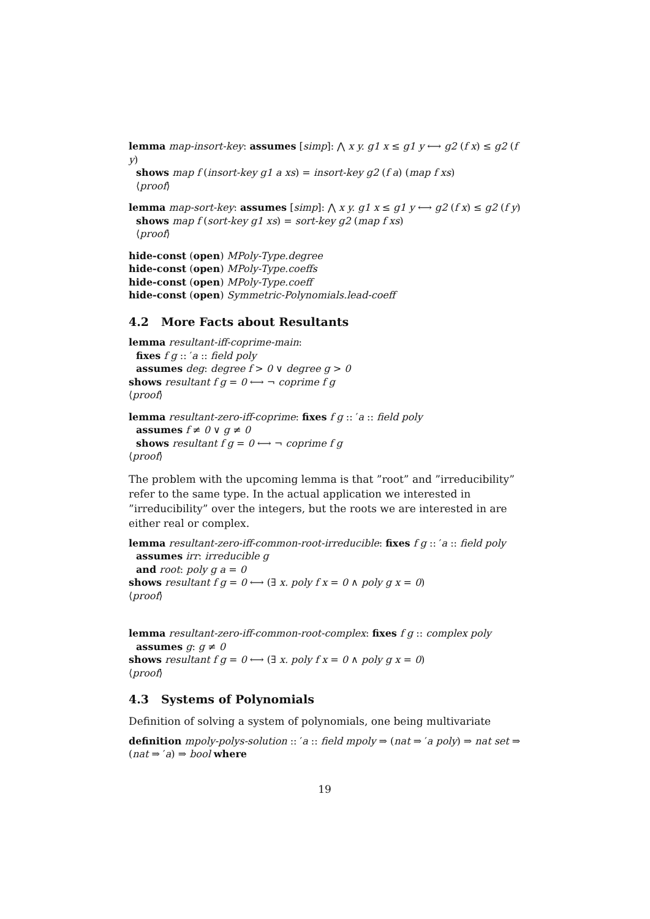lemma map-insort-key: assumes [simp]: ⋀ x y. g1 x ≤ g1 y ⟷ g2 (f x) ≤ g2 (f y)
shows map f (insort-key g1 a xs) = insort-key g2 (f a) (map f xs)
⟨proof⟩
lemma map-sort-key: assumes [simp]: ⋀ x y. g1 x ≤ g1 y ⟷ g2 (f x) ≤ g2 (f y)
shows map f (sort-key g1 xs) = sort-key g2 (map f xs)
⟨proof⟩
hide-const (open) MPoly-Type.degree
hide-const (open) MPoly-Type.coeffs
hide-const (open) MPoly-Type.coeff
hide-const (open) Symmetric-Polynomials.lead-coeff
4.2 More Facts about Resultants
lemma resultant-iff-coprime-main:
fixes f g :: ′a :: field poly
assumes deg: degree f > 0 ∨ degree g > 0
shows resultant f g = 0 ⟷ ¬ coprime f g
⟨proof⟩
lemma resultant-zero-iff-coprime: fixes f g :: ′a :: field poly
assumes f ≠ 0 ∨ g ≠ 0
shows resultant f g = 0 ⟷ ¬ coprime f g
⟨proof⟩
The problem with the upcoming lemma is that ”root” and ”irreducibility” refer to the same type. In the actual application we interested in ”irreducibility” over the integers, but the roots we are interested in are either real or complex.
lemma resultant-zero-iff-common-root-irreducible: fixes f g :: ′a :: field poly
assumes irr: irreducible g
and root: poly g a = 0
shows resultant f g = 0 ⟷ (∃ x. poly f x = 0 ∧ poly g x = 0)
⟨proof⟩
lemma resultant-zero-iff-common-root-complex: fixes f g :: complex poly
assumes g: g ≠ 0
shows resultant f g = 0 ⟷ (∃ x. poly f x = 0 ∧ poly g x = 0)
⟨proof⟩
4.3 Systems of Polynomials
Definition of solving a system of polynomials, one being multivariate
definition mpoly-polys-solution :: ′a :: field mpoly ⇒ (nat ⇒ ′a poly) ⇒ nat set ⇒ (nat ⇒ ′a) ⇒ bool where
19